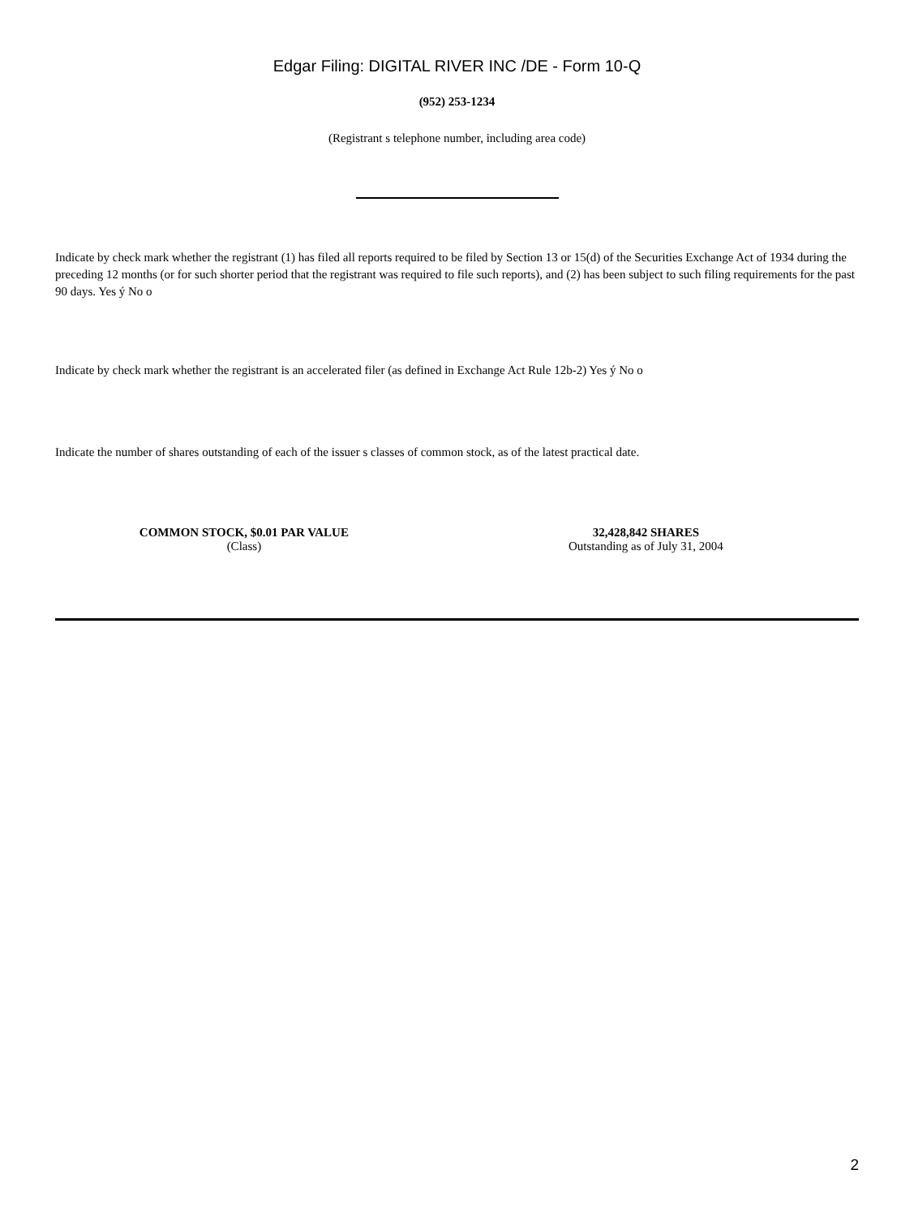Edgar Filing: DIGITAL RIVER INC /DE - Form 10-Q
(952) 253-1234
(Registrant s telephone number, including area code)
Indicate by check mark whether the registrant (1) has filed all reports required to be filed by Section 13 or 15(d) of the Securities Exchange Act of 1934 during the preceding 12 months (or for such shorter period that the registrant was required to file such reports), and (2) has been subject to such filing requirements for the past 90 days. Yes ý No o
Indicate by check mark whether the registrant is an accelerated filer (as defined in Exchange Act Rule 12b-2) Yes ý No o
Indicate the number of shares outstanding of each of the issuer s classes of common stock, as of the latest practical date.
| COMMON STOCK, $0.01 PAR VALUE | 32,428,842 SHARES |
| (Class) | Outstanding as of July 31, 2004 |
2